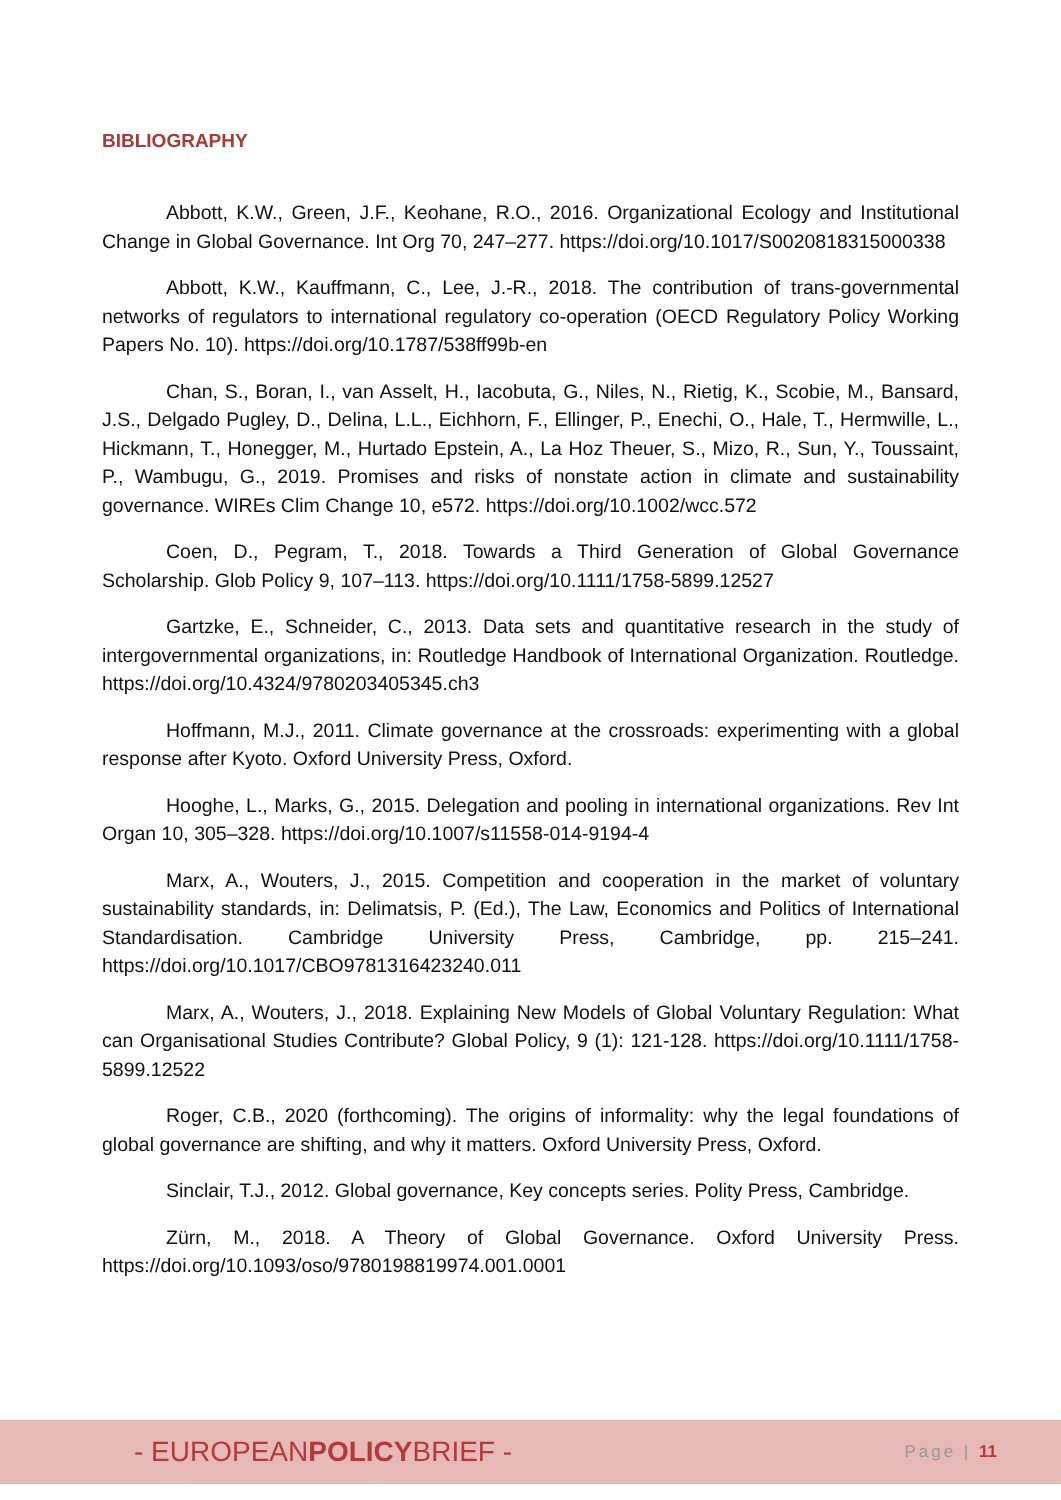BIBLIOGRAPHY
Abbott, K.W., Green, J.F., Keohane, R.O., 2016. Organizational Ecology and Institutional Change in Global Governance. Int Org 70, 247–277. https://doi.org/10.1017/S0020818315000338
Abbott, K.W., Kauffmann, C., Lee, J.-R., 2018. The contribution of trans-governmental networks of regulators to international regulatory co-operation (OECD Regulatory Policy Working Papers No. 10). https://doi.org/10.1787/538ff99b-en
Chan, S., Boran, I., van Asselt, H., Iacobuta, G., Niles, N., Rietig, K., Scobie, M., Bansard, J.S., Delgado Pugley, D., Delina, L.L., Eichhorn, F., Ellinger, P., Enechi, O., Hale, T., Hermwille, L., Hickmann, T., Honegger, M., Hurtado Epstein, A., La Hoz Theuer, S., Mizo, R., Sun, Y., Toussaint, P., Wambugu, G., 2019. Promises and risks of nonstate action in climate and sustainability governance. WIREs Clim Change 10, e572. https://doi.org/10.1002/wcc.572
Coen, D., Pegram, T., 2018. Towards a Third Generation of Global Governance Scholarship. Glob Policy 9, 107–113. https://doi.org/10.1111/1758-5899.12527
Gartzke, E., Schneider, C., 2013. Data sets and quantitative research in the study of intergovernmental organizations, in: Routledge Handbook of International Organization. Routledge. https://doi.org/10.4324/9780203405345.ch3
Hoffmann, M.J., 2011. Climate governance at the crossroads: experimenting with a global response after Kyoto. Oxford University Press, Oxford.
Hooghe, L., Marks, G., 2015. Delegation and pooling in international organizations. Rev Int Organ 10, 305–328. https://doi.org/10.1007/s11558-014-9194-4
Marx, A., Wouters, J., 2015. Competition and cooperation in the market of voluntary sustainability standards, in: Delimatsis, P. (Ed.), The Law, Economics and Politics of International Standardisation. Cambridge University Press, Cambridge, pp. 215–241. https://doi.org/10.1017/CBO9781316423240.011
Marx, A., Wouters, J., 2018. Explaining New Models of Global Voluntary Regulation: What can Organisational Studies Contribute? Global Policy, 9 (1): 121-128. https://doi.org/10.1111/1758-5899.12522
Roger, C.B., 2020 (forthcoming). The origins of informality: why the legal foundations of global governance are shifting, and why it matters. Oxford University Press, Oxford.
Sinclair, T.J., 2012. Global governance, Key concepts series. Polity Press, Cambridge.
Zürn, M., 2018. A Theory of Global Governance. Oxford University Press. https://doi.org/10.1093/oso/9780198819974.001.0001
- EUROPEANPOLICYBRIEF -
Page | 11